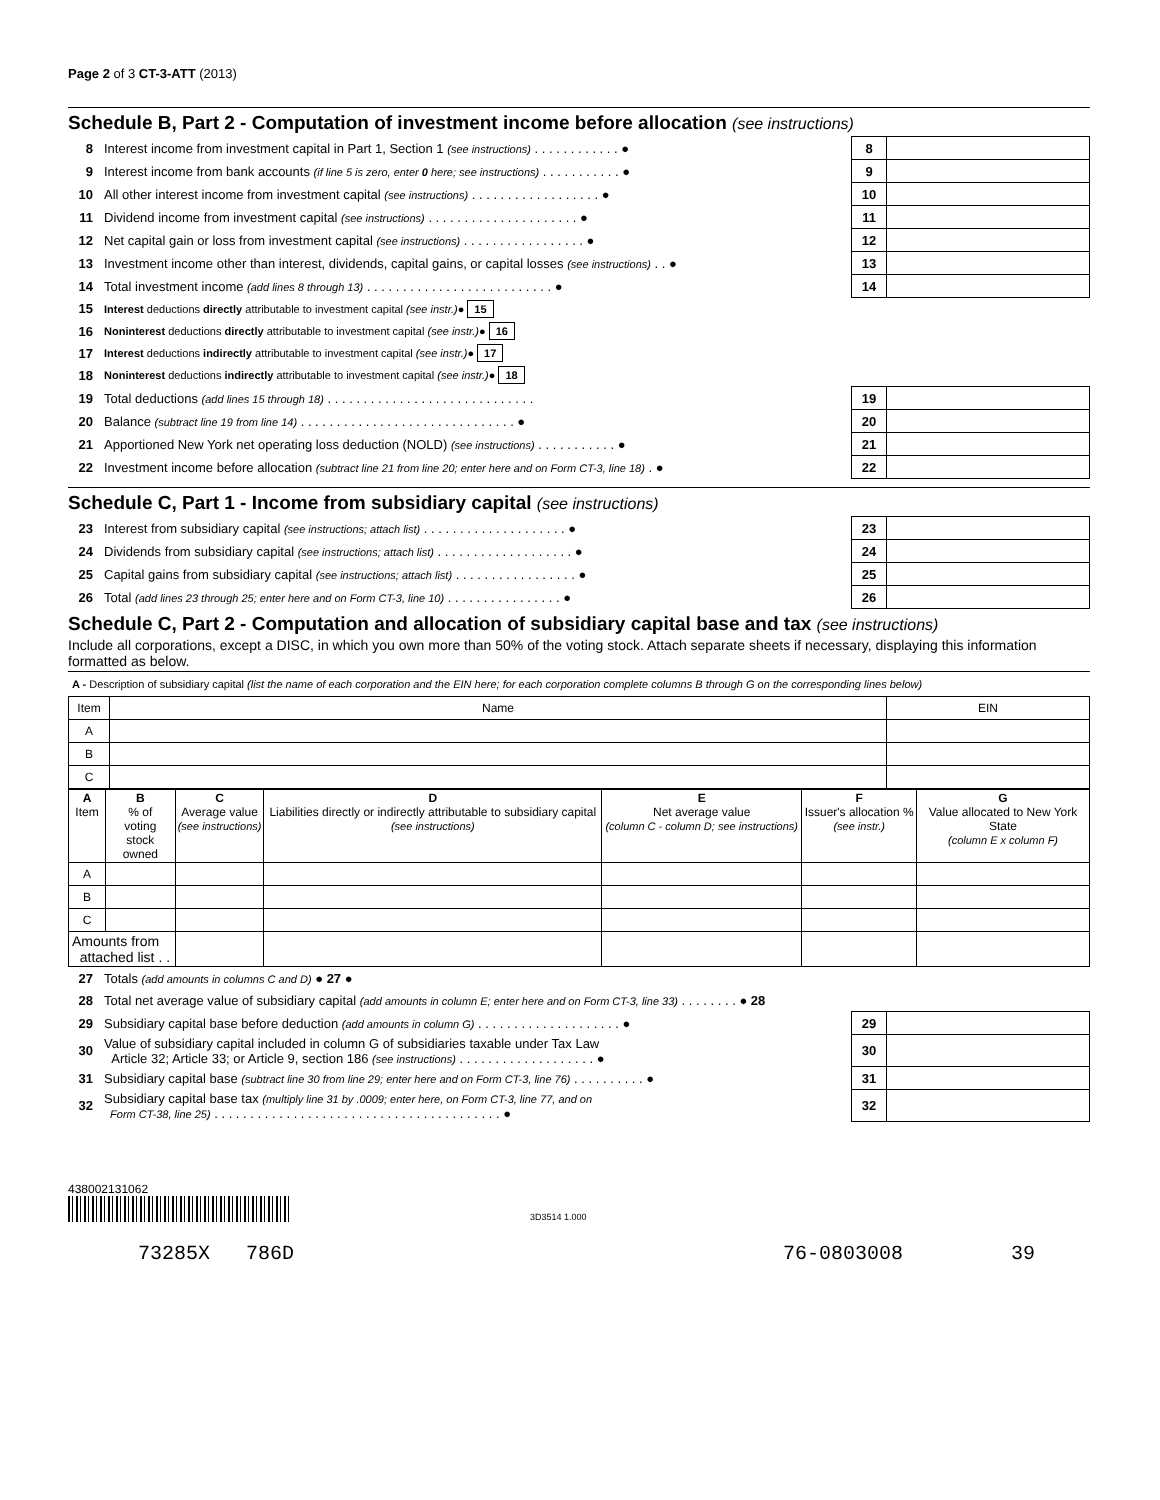Page 2 of 3 CT-3-ATT (2013)
Schedule B, Part 2 - Computation of investment income before allocation (see instructions)
| 8 | Interest income from investment capital in Part 1, Section 1 (see instructions) . . . . . . . . . . . . ● | 8 | |
| 9 | Interest income from bank accounts (if line 5 is zero, enter 0 here; see instructions) . . . . . . . . . . . ● | 9 | |
| 10 | All other interest income from investment capital (see instructions) . . . . . . . . . . . . . . . . . . ● | 10 | |
| 11 | Dividend income from investment capital (see instructions) . . . . . . . . . . . . . . . . . . . . . ● | 11 | |
| 12 | Net capital gain or loss from investment capital (see instructions) . . . . . . . . . . . . . . . . . ● | 12 | |
| 13 | Investment income other than interest, dividends, capital gains, or capital losses (see instructions) . . ● | 13 | |
| 14 | Total investment income (add lines 8 through 13) . . . . . . . . . . . . . . . . . . . . . . . . . . ● | 14 | |
| 15 | Interest deductions directly attributable to investment capital (see instr.) ● 15 | | |
| 16 | Noninterest deductions directly attributable to investment capital (see instr.) ● 16 | | |
| 17 | Interest deductions indirectly attributable to investment capital (see instr.) ● 17 | | |
| 18 | Noninterest deductions indirectly attributable to investment capital (see instr.) ● 18 | | |
| 19 | Total deductions (add lines 15 through 18) . . . . . . . . . . . . . . . . . . . . . . . . . . . . . | 19 | |
| 20 | Balance (subtract line 19 from line 14) . . . . . . . . . . . . . . . . . . . . . . . . . . . . . . ● | 20 | |
| 21 | Apportioned New York net operating loss deduction (NOLD) (see instructions) . . . . . . . . . . . ● | 21 | |
| 22 | Investment income before allocation (subtract line 21 from line 20; enter here and on Form CT-3, line 18) . ● | 22 | |
Schedule C, Part 1 - Income from subsidiary capital (see instructions)
| 23 | Interest from subsidiary capital (see instructions; attach list) . . . . . . . . . . . . . . . . . . . . ● | 23 | |
| 24 | Dividends from subsidiary capital (see instructions; attach list) . . . . . . . . . . . . . . . . . . . ● | 24 | |
| 25 | Capital gains from subsidiary capital (see instructions; attach list) . . . . . . . . . . . . . . . . . ● | 25 | |
| 26 | Total (add lines 23 through 25; enter here and on Form CT-3, line 10) . . . . . . . . . . . . . . . . ● | 26 | |
Schedule C, Part 2 - Computation and allocation of subsidiary capital base and tax (see instructions)
Include all corporations, except a DISC, in which you own more than 50% of the voting stock. Attach separate sheets if necessary, displaying this information formatted as below.
A - Description of subsidiary capital (list the name of each corporation and the EIN here; for each corporation complete columns B through G on the corresponding lines below)
| Item | Name | EIN |
| A | | |
| B | | |
| C | | |
| A Item | B % of voting stock owned | C Average value (see instructions) | D Liabilities directly or indirectly attributable to subsidiary capital (see instructions) | E Net average value (column C - column D; see instructions) | F Issuer's allocation % (see instr.) | G Value allocated to New York State (column E x column F) |
| --- | --- | --- | --- | --- | --- | --- |
| A | | | | | | |
| B | | | | | | |
| C | | | | | | |
| Amounts from attached list . . | | | | | | |
| 27 | Totals (add amounts in columns C and D) ● 27 ● | | |
| 28 | Total net average value of subsidiary capital (add amounts in column E; enter here and on Form CT-3, line 33) . . . . . . . . ● 28 | | |
| 29 | Subsidiary capital base before deduction (add amounts in column G) . . . . . . . . . . . . . . . . . . . . ● | 29 | |
| 30 | Value of subsidiary capital included in column G of subsidiaries taxable under Tax Law Article 32; Article 33; or Article 9, section 186 (see instructions) . . . . . . . . . . . . . . . . . . . ● | 30 | |
| 31 | Subsidiary capital base (subtract line 30 from line 29; enter here and on Form CT-3, line 76) . . . . . . . . . . ● | 31 | |
| 32 | Subsidiary capital base tax (multiply line 31 by .0009; enter here, on Form CT-3, line 77, and on Form CT-38, line 25) . . . . . . . . . . . . . . . . . . . . . . . . . . . . . . . . . . . . . . . . ● | 32 | |
438002131062
3D3514 1.000
73285X 786D 76-0803008 39